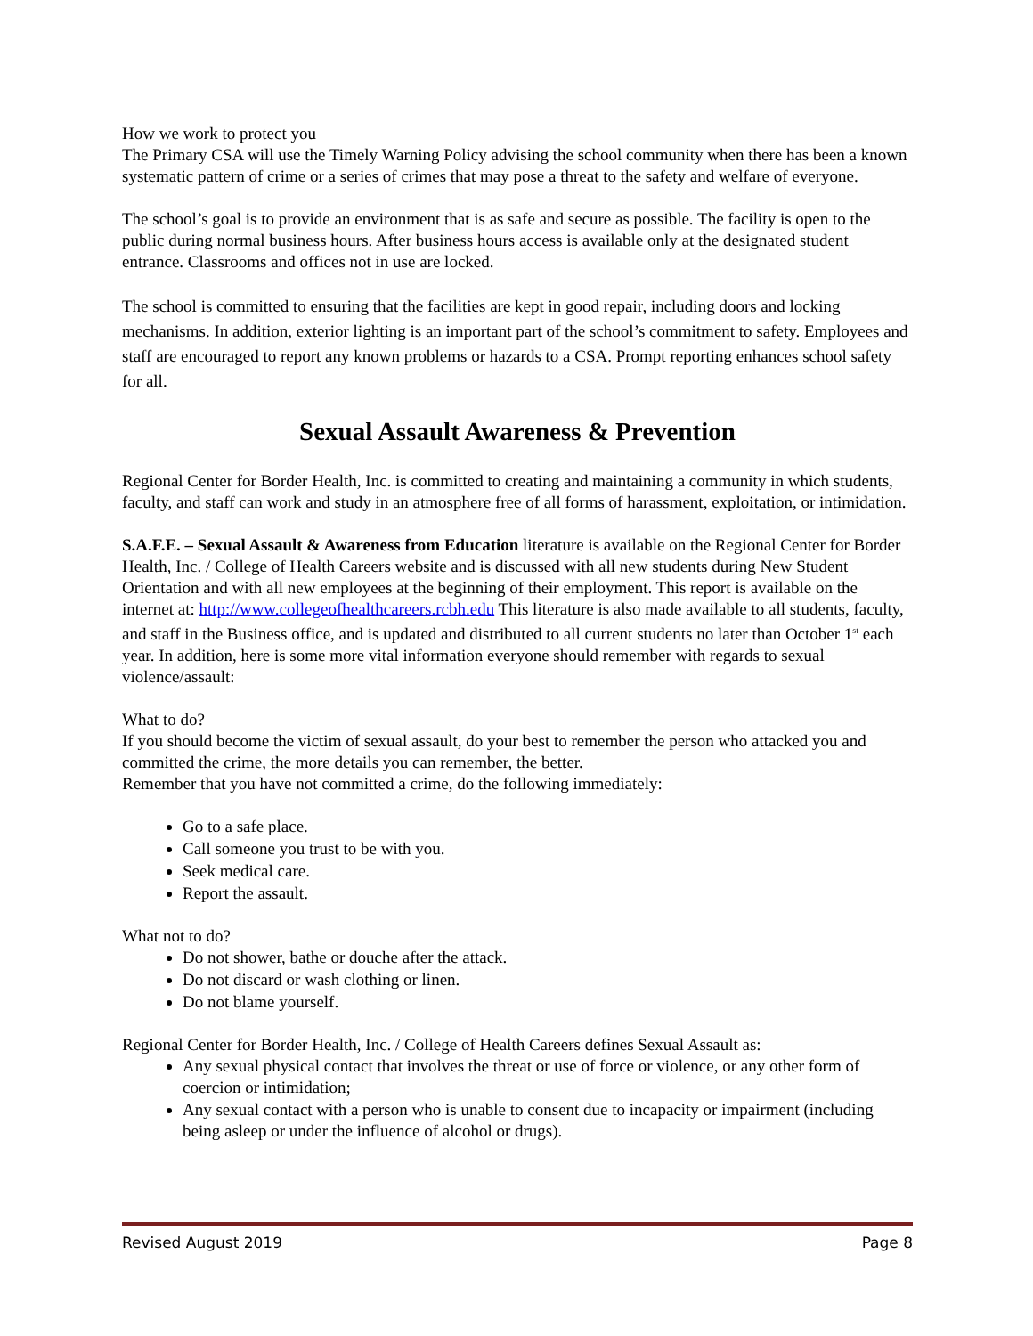How we work to protect you
The Primary CSA will use the Timely Warning Policy advising the school community when there has been a known systematic pattern of crime or a series of crimes that may pose a threat to the safety and welfare of everyone.
The school’s goal is to provide an environment that is as safe and secure as possible. The facility is open to the public during normal business hours. After business hours access is available only at the designated student entrance. Classrooms and offices not in use are locked.
The school is committed to ensuring that the facilities are kept in good repair, including doors and locking mechanisms. In addition, exterior lighting is an important part of the school’s commitment to safety. Employees and staff are encouraged to report any known problems or hazards to a CSA. Prompt reporting enhances school safety for all.
Sexual Assault Awareness & Prevention
Regional Center for Border Health, Inc. is committed to creating and maintaining a community in which students, faculty, and staff can work and study in an atmosphere free of all forms of harassment, exploitation, or intimidation.
S.A.F.E. – Sexual Assault & Awareness from Education literature is available on the Regional Center for Border Health, Inc. / College of Health Careers website and is discussed with all new students during New Student Orientation and with all new employees at the beginning of their employment. This report is available on the internet at: http://www.collegeofhealthcareers.rcbh.edu This literature is also made available to all students, faculty, and staff in the Business office, and is updated and distributed to all current students no later than October 1<sup>st</sup> each year. In addition, here is some more vital information everyone should remember with regards to sexual violence/assault:
What to do?
If you should become the victim of sexual assault, do your best to remember the person who attacked you and committed the crime, the more details you can remember, the better.
Remember that you have not committed a crime, do the following immediately:
Go to a safe place.
Call someone you trust to be with you.
Seek medical care.
Report the assault.
What not to do?
Do not shower, bathe or douche after the attack.
Do not discard or wash clothing or linen.
Do not blame yourself.
Regional Center for Border Health, Inc. / College of Health Careers defines Sexual Assault as:
Any sexual physical contact that involves the threat or use of force or violence, or any other form of coercion or intimidation;
Any sexual contact with a person who is unable to consent due to incapacity or impairment (including being asleep or under the influence of alcohol or drugs).
Revised August 2019 Page 8